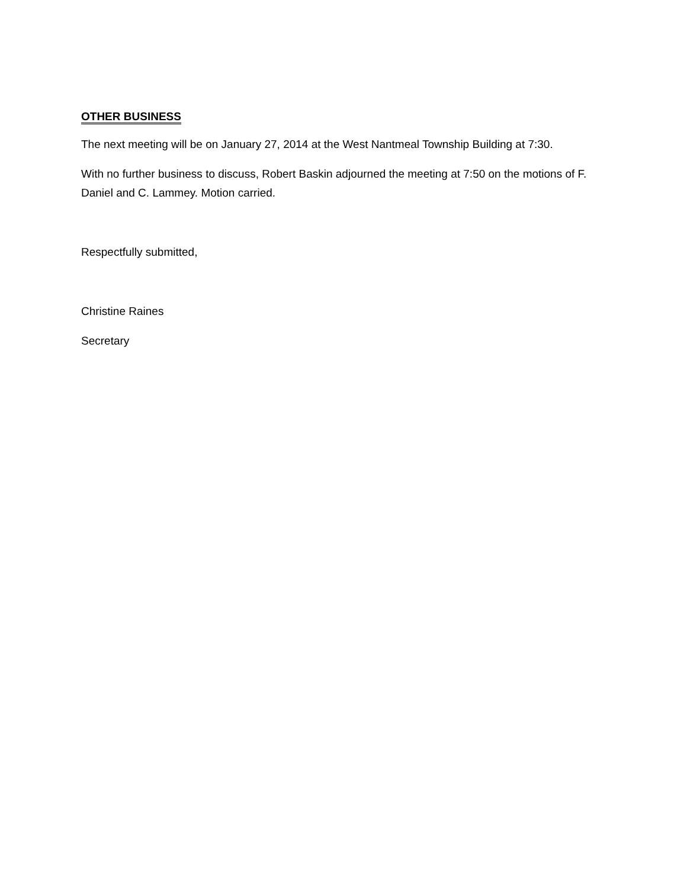OTHER BUSINESS
The next meeting will be on January 27, 2014 at the West Nantmeal Township Building at 7:30.
With no further business to discuss, Robert Baskin adjourned the meeting at 7:50 on the motions of F. Daniel and C. Lammey. Motion carried.
Respectfully submitted,
Christine Raines
Secretary